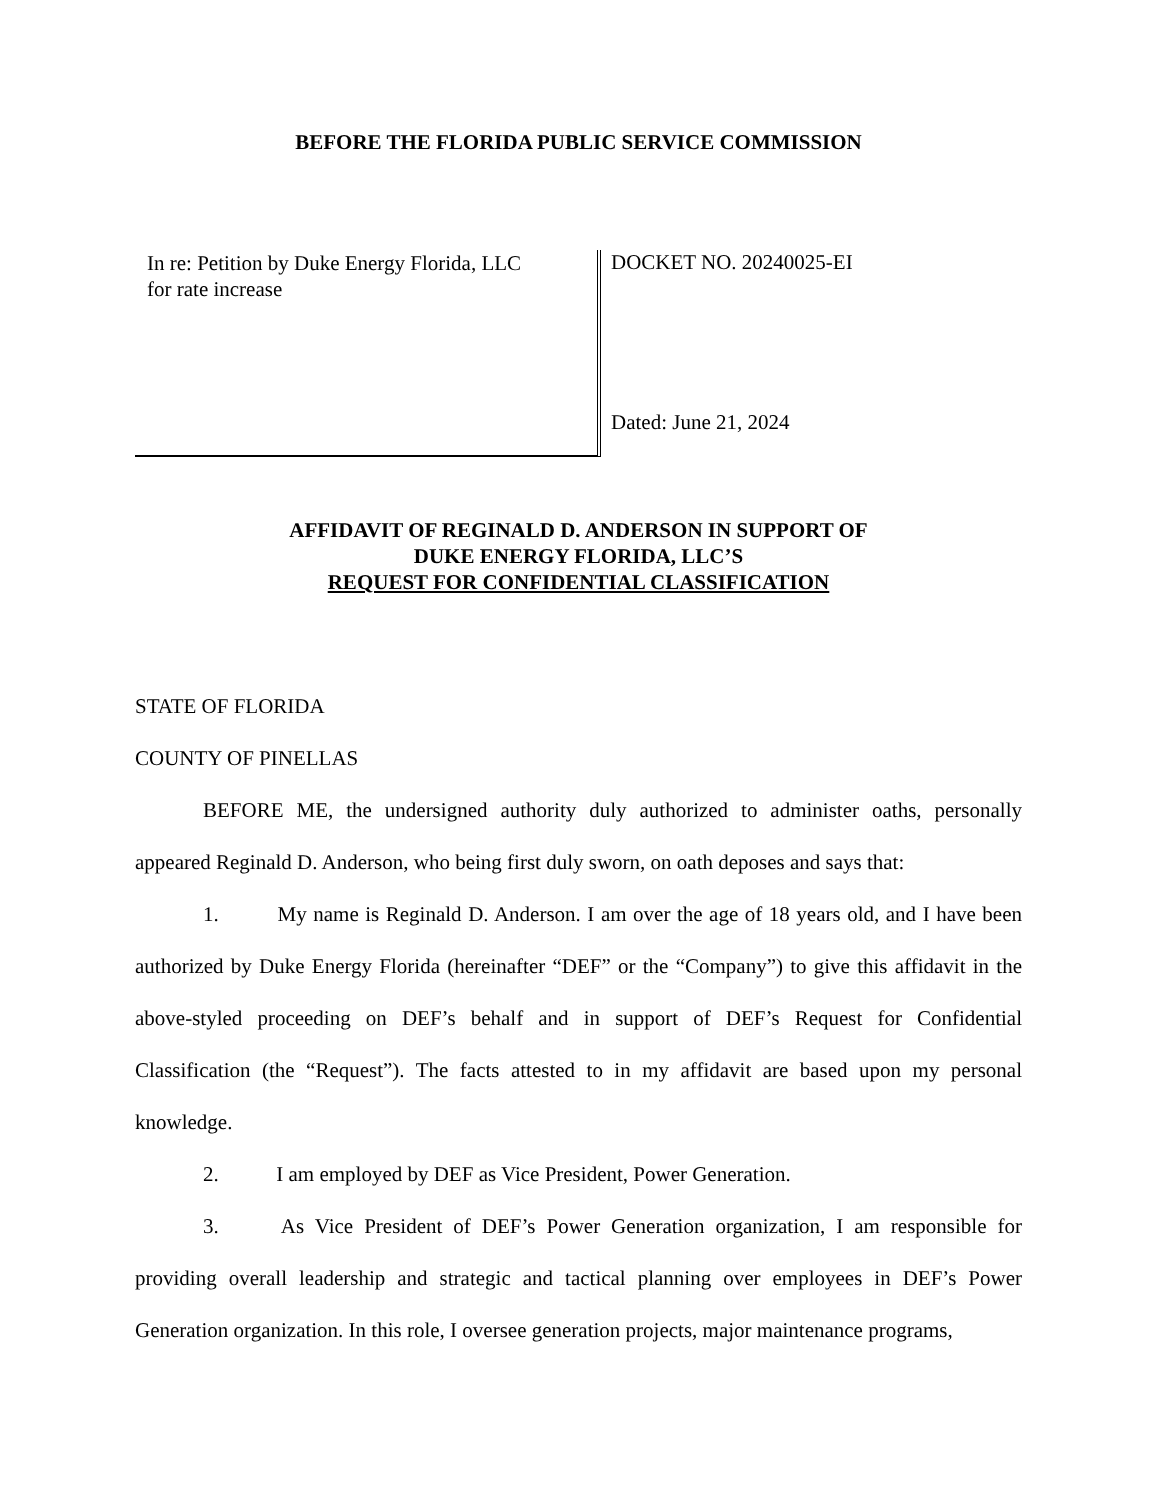BEFORE THE FLORIDA PUBLIC SERVICE COMMISSION
In re: Petition by Duke Energy Florida, LLC
for rate increase
DOCKET NO. 20240025-EI
Dated: June 21, 2024
AFFIDAVIT OF REGINALD D. ANDERSON IN SUPPORT OF
DUKE ENERGY FLORIDA, LLC’S
REQUEST FOR CONFIDENTIAL CLASSIFICATION
STATE OF FLORIDA
COUNTY OF PINELLAS
BEFORE ME, the undersigned authority duly authorized to administer oaths, personally appeared Reginald D. Anderson, who being first duly sworn, on oath deposes and says that:
1. My name is Reginald D. Anderson. I am over the age of 18 years old, and I have been authorized by Duke Energy Florida (hereinafter “DEF” or the “Company”) to give this affidavit in the above-styled proceeding on DEF’s behalf and in support of DEF’s Request for Confidential Classification (the “Request”). The facts attested to in my affidavit are based upon my personal knowledge.
2. I am employed by DEF as Vice President, Power Generation.
3. As Vice President of DEF’s Power Generation organization, I am responsible for providing overall leadership and strategic and tactical planning over employees in DEF’s Power Generation organization. In this role, I oversee generation projects, major maintenance programs,